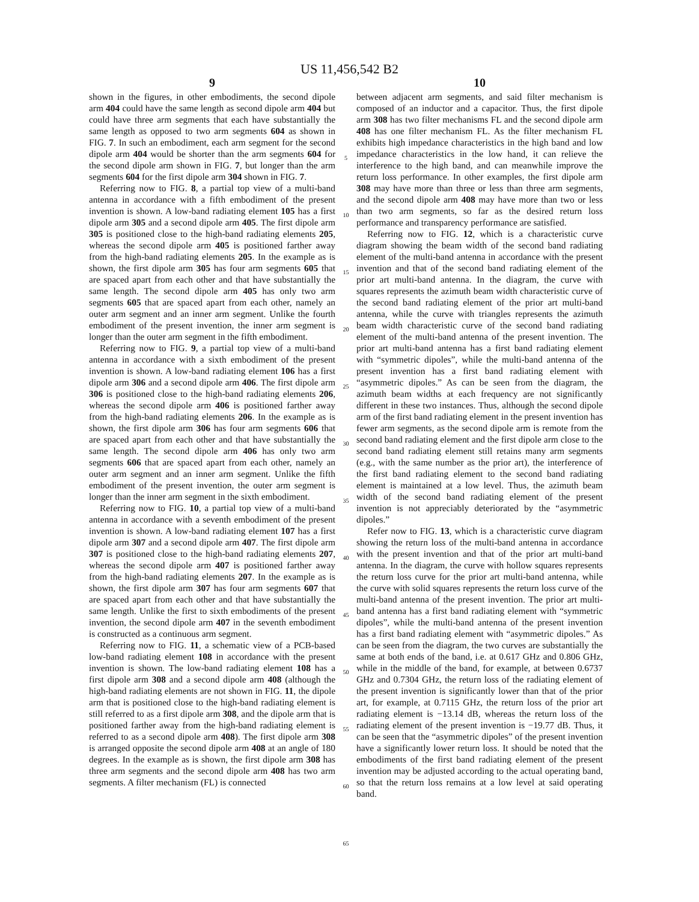US 11,456,542 B2
9
shown in the figures, in other embodiments, the second dipole arm 404 could have the same length as second dipole arm 404 but could have three arm segments that each have substantially the same length as opposed to two arm segments 604 as shown in FIG. 7. In such an embodiment, each arm segment for the second dipole arm 404 would be shorter than the arm segments 604 for the second dipole arm shown in FIG. 7, but longer than the arm segments 604 for the first dipole arm 304 shown in FIG. 7.
Referring now to FIG. 8, a partial top view of a multi-band antenna in accordance with a fifth embodiment of the present invention is shown. A low-band radiating element 105 has a first dipole arm 305 and a second dipole arm 405. The first dipole arm 305 is positioned close to the high-band radiating elements 205, whereas the second dipole arm 405 is positioned farther away from the high-band radiating elements 205. In the example as is shown, the first dipole arm 305 has four arm segments 605 that are spaced apart from each other and that have substantially the same length. The second dipole arm 405 has only two arm segments 605 that are spaced apart from each other, namely an outer arm segment and an inner arm segment. Unlike the fourth embodiment of the present invention, the inner arm segment is longer than the outer arm segment in the fifth embodiment.
Referring now to FIG. 9, a partial top view of a multi-band antenna in accordance with a sixth embodiment of the present invention is shown. A low-band radiating element 106 has a first dipole arm 306 and a second dipole arm 406. The first dipole arm 306 is positioned close to the high-band radiating elements 206, whereas the second dipole arm 406 is positioned farther away from the high-band radiating elements 206. In the example as is shown, the first dipole arm 306 has four arm segments 606 that are spaced apart from each other and that have substantially the same length. The second dipole arm 406 has only two arm segments 606 that are spaced apart from each other, namely an outer arm segment and an inner arm segment. Unlike the fifth embodiment of the present invention, the outer arm segment is longer than the inner arm segment in the sixth embodiment.
Referring now to FIG. 10, a partial top view of a multi-band antenna in accordance with a seventh embodiment of the present invention is shown. A low-band radiating element 107 has a first dipole arm 307 and a second dipole arm 407. The first dipole arm 307 is positioned close to the high-band radiating elements 207, whereas the second dipole arm 407 is positioned farther away from the high-band radiating elements 207. In the example as is shown, the first dipole arm 307 has four arm segments 607 that are spaced apart from each other and that have substantially the same length. Unlike the first to sixth embodiments of the present invention, the second dipole arm 407 in the seventh embodiment is constructed as a continuous arm segment.
Referring now to FIG. 11, a schematic view of a PCB-based low-band radiating element 108 in accordance with the present invention is shown. The low-band radiating element 108 has a first dipole arm 308 and a second dipole arm 408 (although the high-band radiating elements are not shown in FIG. 11, the dipole arm that is positioned close to the high-band radiating element is still referred to as a first dipole arm 308, and the dipole arm that is positioned farther away from the high-band radiating element is referred to as a second dipole arm 408). The first dipole arm 308 is arranged opposite the second dipole arm 408 at an angle of 180 degrees. In the example as is shown, the first dipole arm 308 has three arm segments and the second dipole arm 408 has two arm segments. A filter mechanism (FL) is connected
5
10
15
20
25
30
35
40
45
50
55
60
65
10
between adjacent arm segments, and said filter mechanism is composed of an inductor and a capacitor. Thus, the first dipole arm 308 has two filter mechanisms FL and the second dipole arm 408 has one filter mechanism FL. As the filter mechanism FL exhibits high impedance characteristics in the high band and low impedance characteristics in the low hand, it can relieve the interference to the high band, and can meanwhile improve the return loss performance. In other examples, the first dipole arm 308 may have more than three or less than three arm segments, and the second dipole arm 408 may have more than two or less than two arm segments, so far as the desired return loss performance and transparency performance are satisfied.
Referring now to FIG. 12, which is a characteristic curve diagram showing the beam width of the second band radiating element of the multi-band antenna in accordance with the present invention and that of the second band radiating element of the prior art multi-band antenna. In the diagram, the curve with squares represents the azimuth beam width characteristic curve of the second band radiating element of the prior art multi-band antenna, while the curve with triangles represents the azimuth beam width characteristic curve of the second band radiating element of the multi-band antenna of the present invention. The prior art multi-band antenna has a first band radiating element with “symmetric dipoles”, while the multi-band antenna of the present invention has a first band radiating element with “asymmetric dipoles.” As can be seen from the diagram, the azimuth beam widths at each frequency are not significantly different in these two instances. Thus, although the second dipole arm of the first band radiating element in the present invention has fewer arm segments, as the second dipole arm is remote from the second band radiating element and the first dipole arm close to the second band radiating element still retains many arm segments (e.g., with the same number as the prior art), the interference of the first band radiating element to the second band radiating element is maintained at a low level. Thus, the azimuth beam width of the second band radiating element of the present invention is not appreciably deteriorated by the “asymmetric dipoles.”
Refer now to FIG. 13, which is a characteristic curve diagram showing the return loss of the multi-band antenna in accordance with the present invention and that of the prior art multi-band antenna. In the diagram, the curve with hollow squares represents the return loss curve for the prior art multi-band antenna, while the curve with solid squares represents the return loss curve of the multi-band antenna of the present invention. The prior art multi-band antenna has a first band radiating element with “symmetric dipoles”, while the multi-band antenna of the present invention has a first band radiating element with “asymmetric dipoles.” As can be seen from the diagram, the two curves are substantially the same at both ends of the band, i.e. at 0.617 GHz and 0.806 GHz, while in the middle of the band, for example, at between 0.6737 GHz and 0.7304 GHz, the return loss of the radiating element of the present invention is significantly lower than that of the prior art, for example, at 0.7115 GHz, the return loss of the prior art radiating element is −13.14 dB, whereas the return loss of the radiating element of the present invention is −19.77 dB. Thus, it can be seen that the “asymmetric dipoles” of the present invention have a significantly lower return loss. It should be noted that the embodiments of the first band radiating element of the present invention may be adjusted according to the actual operating band, so that the return loss remains at a low level at said operating band.